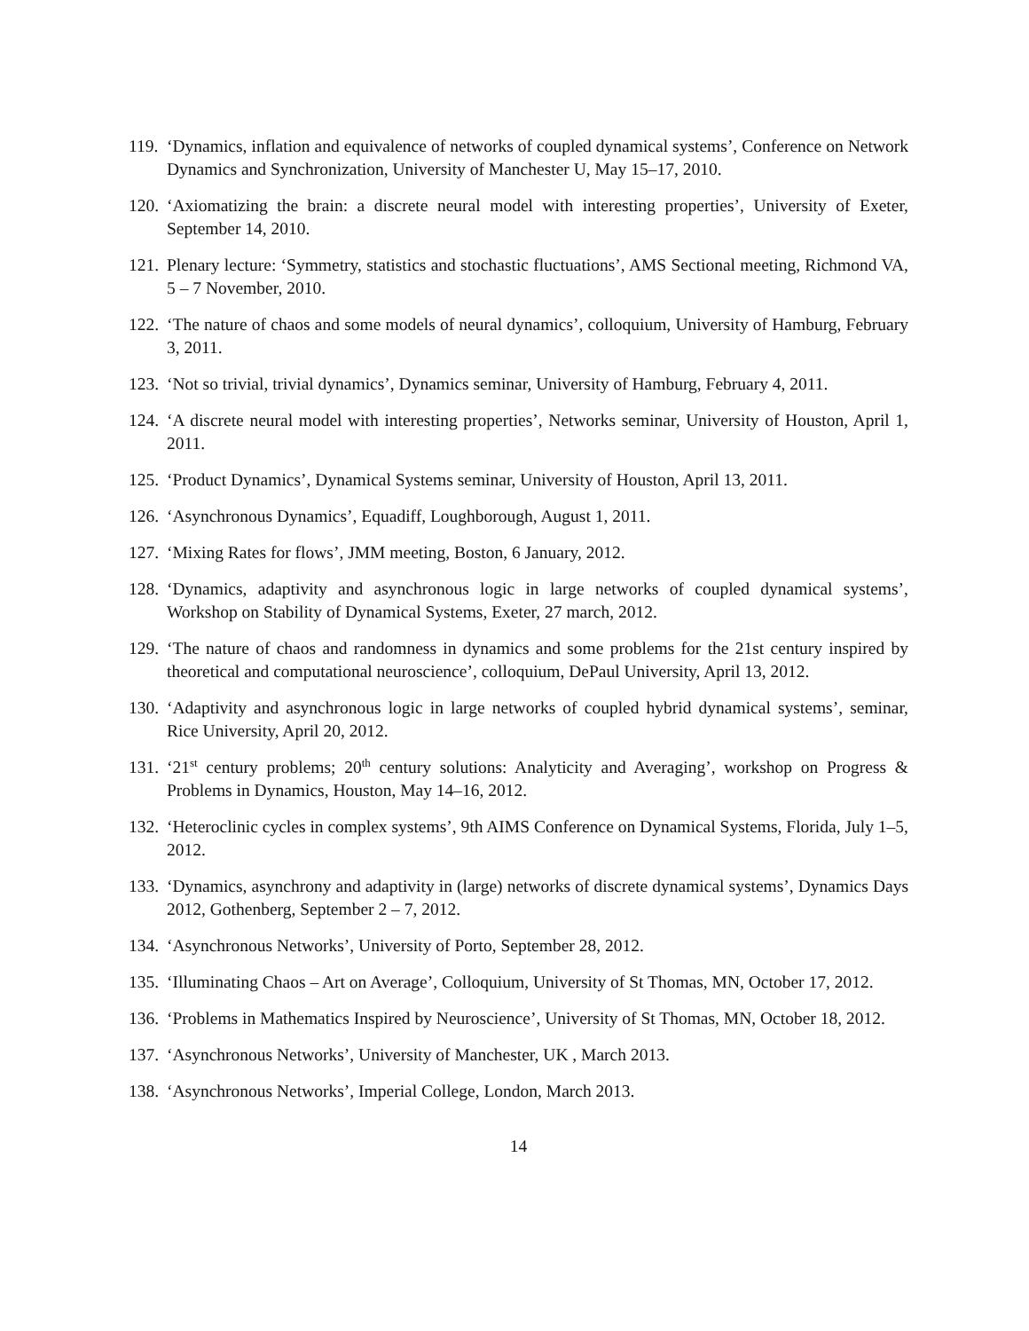119. ‘Dynamics, inflation and equivalence of networks of coupled dynamical systems’, Conference on Network Dynamics and Synchronization, University of Manchester U, May 15–17, 2010.
120. ‘Axiomatizing the brain: a discrete neural model with interesting properties’, University of Exeter, September 14, 2010.
121. Plenary lecture: ‘Symmetry, statistics and stochastic fluctuations’, AMS Sectional meeting, Richmond VA, 5 – 7 November, 2010.
122. ‘The nature of chaos and some models of neural dynamics’, colloquium, University of Hamburg, February 3, 2011.
123. ‘Not so trivial, trivial dynamics’, Dynamics seminar, University of Hamburg, February 4, 2011.
124. ‘A discrete neural model with interesting properties’, Networks seminar, University of Houston, April 1, 2011.
125. ‘Product Dynamics’, Dynamical Systems seminar, University of Houston, April 13, 2011.
126. ‘Asynchronous Dynamics’, Equadiff, Loughborough, August 1, 2011.
127. ‘Mixing Rates for flows’, JMM meeting, Boston, 6 January, 2012.
128. ‘Dynamics, adaptivity and asynchronous logic in large networks of coupled dynamical systems’, Workshop on Stability of Dynamical Systems, Exeter, 27 march, 2012.
129. ‘The nature of chaos and randomness in dynamics and some problems for the 21st century inspired by theoretical and computational neuroscience’, colloquium, DePaul University, April 13, 2012.
130. ‘Adaptivity and asynchronous logic in large networks of coupled hybrid dynamical systems’, seminar, Rice University, April 20, 2012.
131. ‘21<sup>st</sup> century problems; 20<sup>th</sup> century solutions: Analyticity and Averaging’, workshop on Progress & Problems in Dynamics, Houston, May 14–16, 2012.
132. ‘Heteroclinic cycles in complex systems’, 9th AIMS Conference on Dynamical Systems, Florida, July 1–5, 2012.
133. ‘Dynamics, asynchrony and adaptivity in (large) networks of discrete dynamical systems’, Dynamics Days 2012, Gothenberg, September 2 – 7, 2012.
134. ‘Asynchronous Networks’, University of Porto, September 28, 2012.
135. ‘Illuminating Chaos – Art on Average’, Colloquium, University of St Thomas, MN, October 17, 2012.
136. ‘Problems in Mathematics Inspired by Neuroscience’, University of St Thomas, MN, October 18, 2012.
137. ‘Asynchronous Networks’, University of Manchester, UK , March 2013.
138. ‘Asynchronous Networks’, Imperial College, London, March 2013.
14